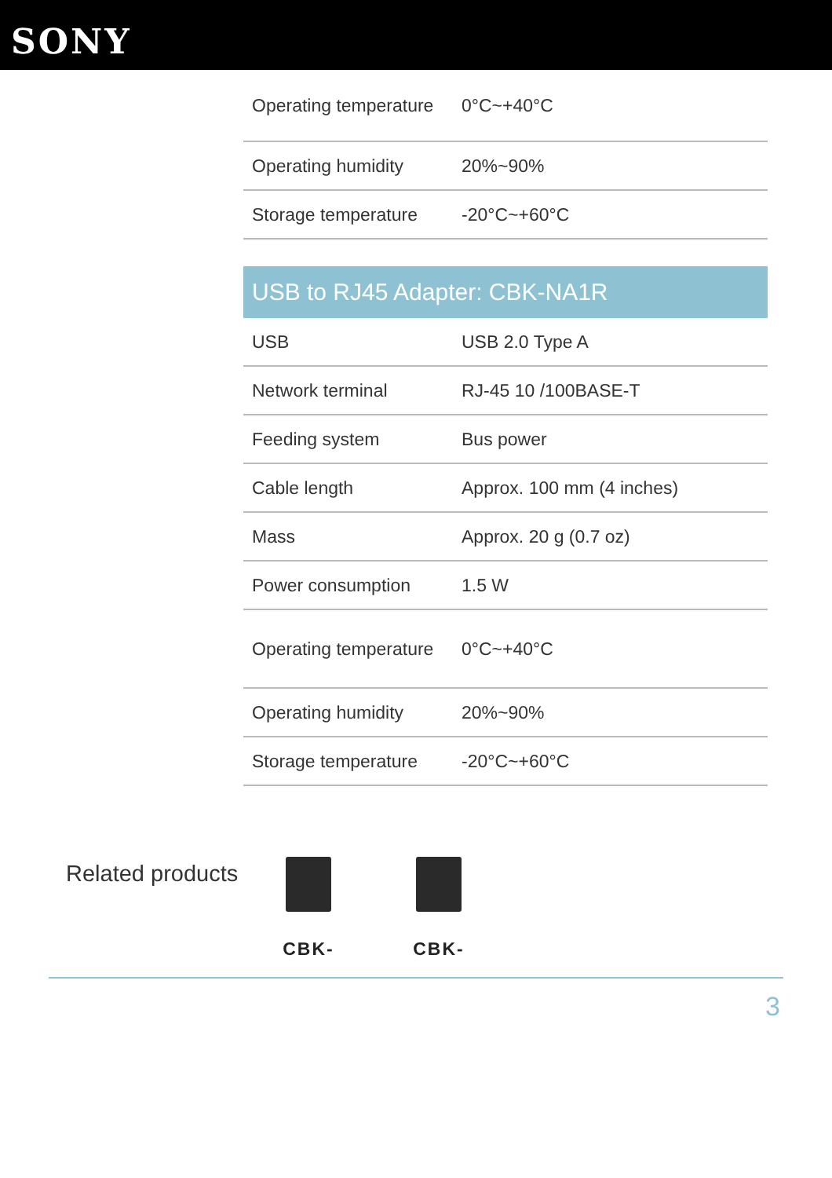SONY
| Operating temperature | 0°C~+40°C |
| Operating humidity | 20%~90% |
| Storage temperature | -20°C~+60°C |
USB to RJ45 Adapter: CBK-NA1R
| USB | USB 2.0 Type A |
| Network terminal | RJ-45 10 /100BASE-T |
| Feeding system | Bus power |
| Cable length | Approx. 100 mm (4 inches) |
| Mass | Approx. 20 g (0.7 oz) |
| Power consumption | 1.5 W |
| Operating temperature | 0°C~+40°C |
| Operating humidity | 20%~90% |
| Storage temperature | -20°C~+60°C |
Related products
CBK- CBK-
3